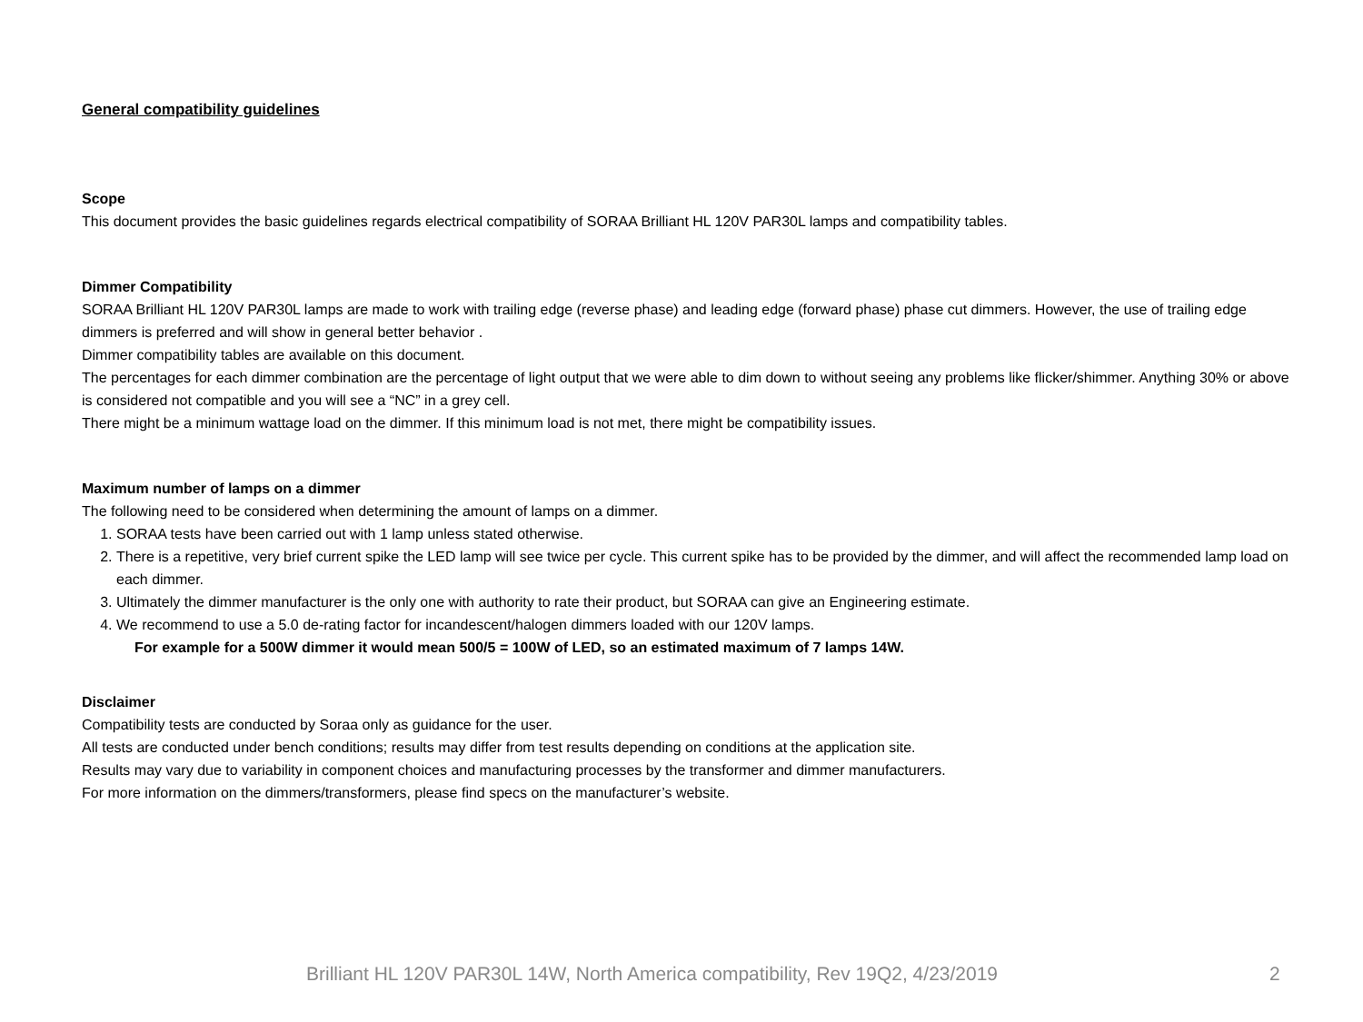General compatibility guidelines
Scope
This document provides the basic guidelines regards electrical compatibility of SORAA Brilliant HL 120V PAR30L lamps and compatibility tables.
Dimmer Compatibility
SORAA Brilliant HL 120V PAR30L lamps are made to work with trailing edge (reverse phase) and leading edge (forward phase) phase cut dimmers. However, the use of trailing edge dimmers is preferred and will show in general better behavior .
Dimmer compatibility tables are available on this document.
The percentages for each dimmer combination are the percentage of light output that we were able to dim down to without seeing any problems like flicker/shimmer. Anything 30% or above is considered not compatible and you will see a “NC” in a grey cell.
There might be a minimum wattage load on the dimmer. If this minimum load is not met, there might be compatibility issues.
Maximum number of lamps on a dimmer
The following need to be considered when determining the amount of lamps on a dimmer.
1. SORAA tests have been carried out with 1 lamp unless stated otherwise.
2. There is a repetitive, very brief current spike the LED lamp will see twice per cycle. This current spike has to be provided by the dimmer, and will affect the recommended lamp load on each dimmer.
3. Ultimately the dimmer manufacturer is the only one with authority to rate their product, but SORAA can give an Engineering estimate.
4. We recommend to use a 5.0 de-rating factor for incandescent/halogen dimmers loaded with our 120V lamps.
For example for a 500W dimmer it would mean 500/5 = 100W of LED, so an estimated maximum of 7 lamps 14W.
Disclaimer
Compatibility tests are conducted by Soraa only as guidance for the user.
All tests are conducted under bench conditions; results may differ from test results depending on conditions at the application site.
Results may vary due to variability in component choices and manufacturing processes by the transformer and dimmer manufacturers.
For more information on the dimmers/transformers, please find specs on the manufacturer’s website.
Brilliant HL 120V PAR30L 14W, North America compatibility, Rev 19Q2, 4/23/2019 2